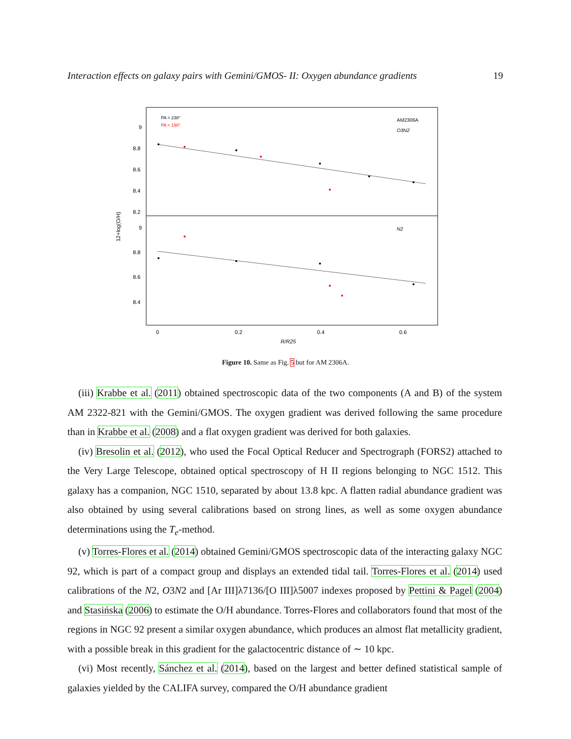Interaction effects on galaxy pairs with Gemini/GMOS- II: Oxygen abundance gradients 19
9
8.8
8.6
8.4
8.2
9
8.8
8.6
8.4
0
0.2
0.4
0.6
R/R25
12+log(O/H)
PA = 238°
PA = 190°
AM2306A
O3N2
N2
Figure 10. Same as Fig. 5 but for AM 2306A.
(iii) Krabbe et al. (2011) obtained spectroscopic data of the two components (A and B) of the system AM 2322-821 with the Gemini/GMOS. The oxygen gradient was derived following the same procedure than in Krabbe et al. (2008) and a flat oxygen gradient was derived for both galaxies.
(iv) Bresolin et al. (2012), who used the Focal Optical Reducer and Spectrograph (FORS2) attached to the Very Large Telescope, obtained optical spectroscopy of H II regions belonging to NGC 1512. This galaxy has a companion, NGC 1510, separated by about 13.8 kpc. A flatten radial abundance gradient was also obtained by using several calibrations based on strong lines, as well as some oxygen abundance determinations using the T<sub>e</sub>-method.
(v) Torres-Flores et al. (2014) obtained Gemini/GMOS spectroscopic data of the interacting galaxy NGC 92, which is part of a compact group and displays an extended tidal tail. Torres-Flores et al. (2014) used calibrations of the N2, O3N2 and [Ar III]λ7136/[O III]λ5007 indexes proposed by Pettini & Pagel (2004) and Stasińska (2006) to estimate the O/H abundance. Torres-Flores and collaborators found that most of the regions in NGC 92 present a similar oxygen abundance, which produces an almost flat metallicity gradient, with a possible break in this gradient for the galactocentric distance of ∼ 10 kpc.
(vi) Most recently, Sánchez et al. (2014), based on the largest and better defined statistical sample of galaxies yielded by the CALIFA survey, compared the O/H abundance gradient